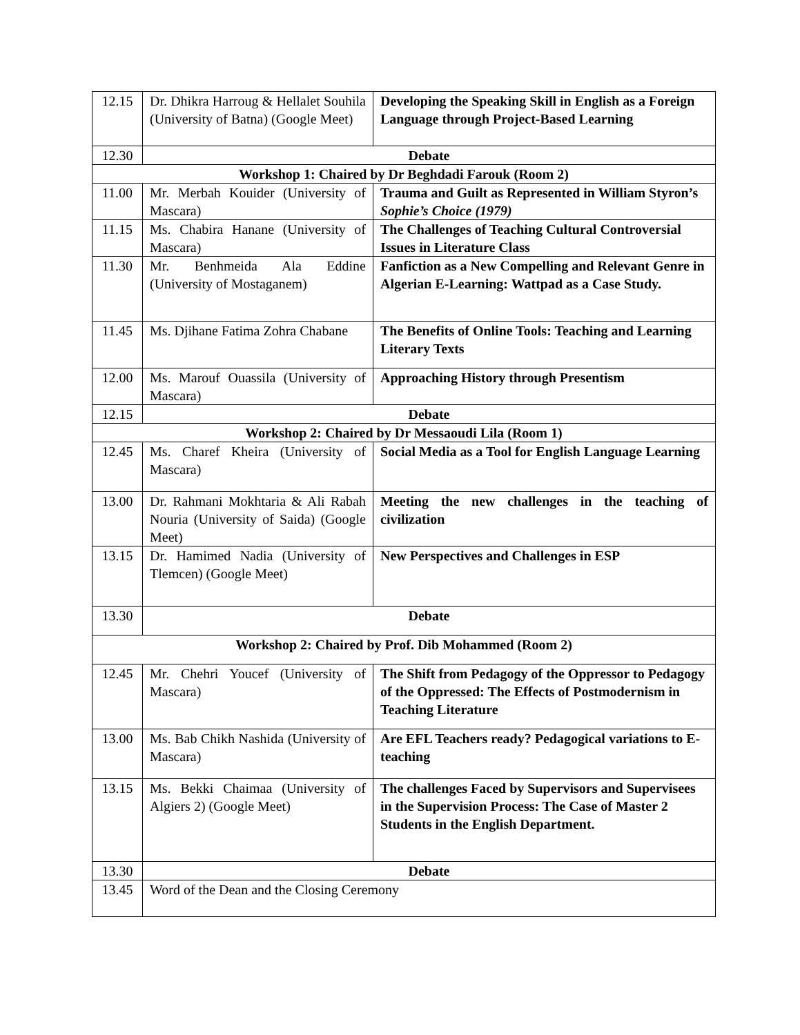| 12.15 | Dr. Dhikra Harroug & Hellalet Souhila (University of Batna) (Google Meet) | Developing the Speaking Skill in English as a Foreign Language through Project-Based Learning |
| 12.30 | Debate | |
| Workshop 1: Chaired by Dr Beghdadi Farouk (Room 2) | | |
| 11.00 | Mr. Merbah Kouider (University of Mascara) | Trauma and Guilt as Represented in William Styron’s Sophie’s Choice (1979) |
| 11.15 | Ms. Chabira Hanane (University of Mascara) | The Challenges of Teaching Cultural Controversial Issues in Literature Class |
| 11.30 | Mr. Benhmeida Ala Eddine (University of Mostaganem) | Fanfiction as a New Compelling and Relevant Genre in Algerian E-Learning: Wattpad as a Case Study. |
| 11.45 | Ms. Djihane Fatima Zohra Chabane | The Benefits of Online Tools: Teaching and Learning Literary Texts |
| 12.00 | Ms. Marouf Ouassila (University of Mascara) | Approaching History through Presentism |
| 12.15 | Debate | |
| Workshop 2: Chaired by Dr Messaoudi Lila (Room 1) | | |
| 12.45 | Ms. Charef Kheira (University of Mascara) | Social Media as a Tool for English Language Learning |
| 13.00 | Dr. Rahmani Mokhtaria & Ali Rabah Nouria (University of Saida) (Google Meet) | Meeting the new challenges in the teaching of civilization |
| 13.15 | Dr. Hamimed Nadia (University of Tlemcen) (Google Meet) | New Perspectives and Challenges in ESP |
| 13.30 | Debate | |
| Workshop 2: Chaired by Prof. Dib Mohammed (Room 2) | | |
| 12.45 | Mr. Chehri Youcef (University of Mascara) | The Shift from Pedagogy of the Oppressor to Pedagogy of the Oppressed: The Effects of Postmodernism in Teaching Literature |
| 13.00 | Ms. Bab Chikh Nashida (University of Mascara) | Are EFL Teachers ready? Pedagogical variations to E-teaching |
| 13.15 | Ms. Bekki Chaimaa (University of Algiers 2) (Google Meet) | The challenges Faced by Supervisors and Supervisees in the Supervision Process: The Case of Master 2 Students in the English Department. |
| 13.30 | Debate | |
| 13.45 | Word of the Dean and the Closing Ceremony | |